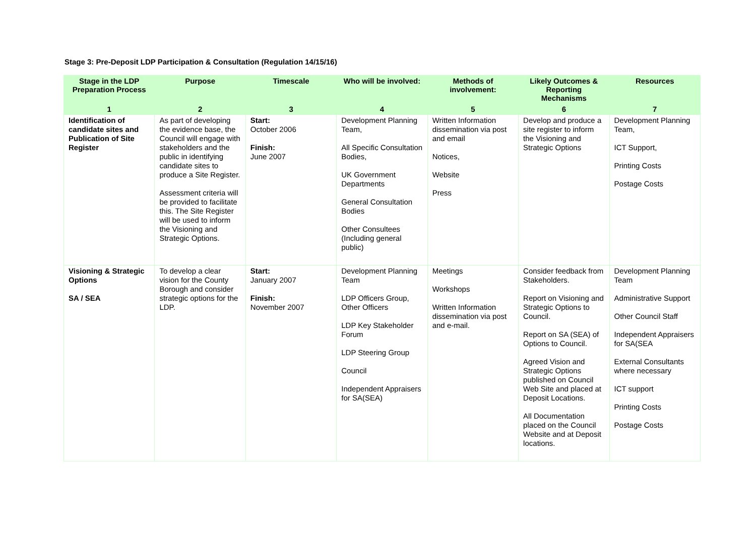Stage 3: Pre-Deposit LDP Participation & Consultation (Regulation 14/15/16)
| Stage in the LDP Preparation Process | Purpose | Timescale | Who will be involved: | Methods of involvement: | Likely Outcomes & Reporting Mechanisms | Resources |
| --- | --- | --- | --- | --- | --- | --- |
| 1 | 2 | 3 | 4 | 5 | 6 | 7 |
| Identification of candidate sites and Publication of Site Register | As part of developing the evidence base, the Council will engage with stakeholders and the public in identifying candidate sites to produce a Site Register. Assessment criteria will be provided to facilitate this. The Site Register will be used to inform the Visioning and Strategic Options. | Start: October 2006 Finish: June 2007 | Development Planning Team, All Specific Consultation Bodies, UK Government Departments General Consultation Bodies Other Consultees (Including general public) | Written Information dissemination via post and email Notices, Website Press | Develop and produce a site register to inform the Visioning and Strategic Options | Development Planning Team, ICT Support, Printing Costs Postage Costs |
| Visioning & Strategic Options SA / SEA | To develop a clear vision for the County Borough and consider strategic options for the LDP. | Start: January 2007 Finish: November 2007 | Development Planning Team LDP Officers Group, Other Officers LDP Key Stakeholder Forum LDP Steering Group Council Independent Appraisers for SA(SEA) | Meetings Workshops Written Information dissemination via post and e-mail. | Consider feedback from Stakeholders. Report on Visioning and Strategic Options to Council. Report on SA (SEA) of Options to Council. Agreed Vision and Strategic Options published on Council Web Site and placed at Deposit Locations. All Documentation placed on the Council Website and at Deposit locations. | Development Planning Team Administrative Support Other Council Staff Independent Appraisers for SA(SEA External Consultants where necessary ICT support Printing Costs Postage Costs |